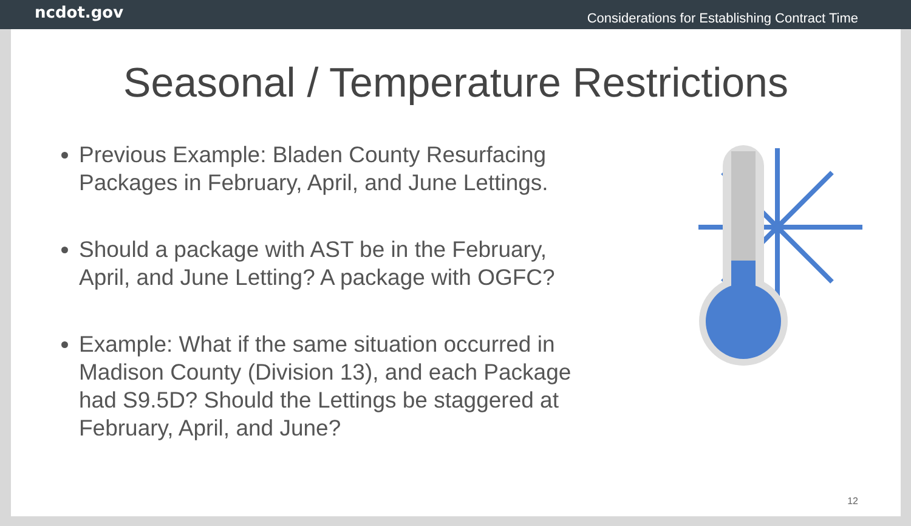ncdot.gov Considerations for Establishing Contract Time
Seasonal / Temperature Restrictions
Previous Example: Bladen County Resurfacing Packages in February, April, and June Lettings.
Should a package with AST be in the February, April, and June Letting? A package with OGFC?
Example: What if the same situation occurred in Madison County (Division 13), and each Package had S9.5D? Should the Lettings be staggered at February, April, and June?
12